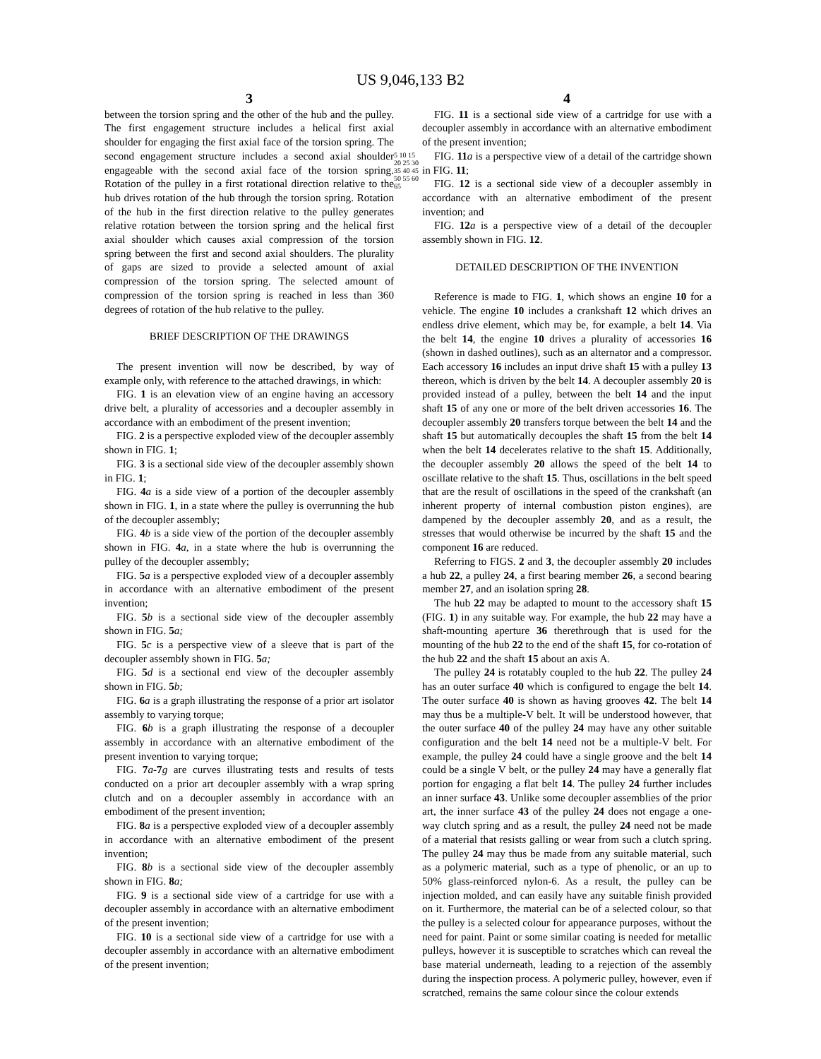US 9,046,133 B2
3
between the torsion spring and the other of the hub and the pulley. The first engagement structure includes a helical first axial shoulder for engaging the first axial face of the torsion spring. The second engagement structure includes a second axial shoulder engageable with the second axial face of the torsion spring. Rotation of the pulley in a first rotational direction relative to the hub drives rotation of the hub through the torsion spring. Rotation of the hub in the first direction relative to the pulley generates relative rotation between the torsion spring and the helical first axial shoulder which causes axial compression of the torsion spring between the first and second axial shoulders. The plurality of gaps are sized to provide a selected amount of axial compression of the torsion spring. The selected amount of compression of the torsion spring is reached in less than 360 degrees of rotation of the hub relative to the pulley.
BRIEF DESCRIPTION OF THE DRAWINGS
The present invention will now be described, by way of example only, with reference to the attached drawings, in which:
FIG. 1 is an elevation view of an engine having an accessory drive belt, a plurality of accessories and a decoupler assembly in accordance with an embodiment of the present invention;
FIG. 2 is a perspective exploded view of the decoupler assembly shown in FIG. 1;
FIG. 3 is a sectional side view of the decoupler assembly shown in FIG. 1;
FIG. 4 a is a side view of a portion of the decoupler assembly shown in FIG. 1, in a state where the pulley is overrunning the hub of the decoupler assembly;
FIG. 4 b is a side view of the portion of the decoupler assembly shown in FIG. 4 a, in a state where the hub is overrunning the pulley of the decoupler assembly;
FIG. 5 a is a perspective exploded view of a decoupler assembly in accordance with an alternative embodiment of the present invention;
FIG. 5 b is a sectional side view of the decoupler assembly shown in FIG. 5 a;
FIG. 5 c is a perspective view of a sleeve that is part of the decoupler assembly shown in FIG. 5 a;
FIG. 5 d is a sectional end view of the decoupler assembly shown in FIG. 5 b;
FIG. 6 a is a graph illustrating the response of a prior art isolator assembly to varying torque;
FIG. 6 b is a graph illustrating the response of a decoupler assembly in accordance with an alternative embodiment of the present invention to varying torque;
FIG. 7 a-7 g are curves illustrating tests and results of tests conducted on a prior art decoupler assembly with a wrap spring clutch and on a decoupler assembly in accordance with an embodiment of the present invention;
FIG. 8 a is a perspective exploded view of a decoupler assembly in accordance with an alternative embodiment of the present invention;
FIG. 8 b is a sectional side view of the decoupler assembly shown in FIG. 8 a;
FIG. 9 is a sectional side view of a cartridge for use with a decoupler assembly in accordance with an alternative embodiment of the present invention;
FIG. 10 is a sectional side view of a cartridge for use with a decoupler assembly in accordance with an alternative embodiment of the present invention;
5 10 15 20 25 30 35 40 45 50 55 60 65
4
FIG. 11 is a sectional side view of a cartridge for use with a decoupler assembly in accordance with an alternative embodiment of the present invention;
FIG. 11 a is a perspective view of a detail of the cartridge shown in FIG. 11;
FIG. 12 is a sectional side view of a decoupler assembly in accordance with an alternative embodiment of the present invention; and
FIG. 12 a is a perspective view of a detail of the decoupler assembly shown in FIG. 12.
DETAILED DESCRIPTION OF THE INVENTION
Reference is made to FIG. 1, which shows an engine 10 for a vehicle. The engine 10 includes a crankshaft 12 which drives an endless drive element, which may be, for example, a belt 14. Via the belt 14, the engine 10 drives a plurality of accessories 16 (shown in dashed outlines), such as an alternator and a compressor. Each accessory 16 includes an input drive shaft 15 with a pulley 13 thereon, which is driven by the belt 14. A decoupler assembly 20 is provided instead of a pulley, between the belt 14 and the input shaft 15 of any one or more of the belt driven accessories 16. The decoupler assembly 20 transfers torque between the belt 14 and the shaft 15 but automatically decouples the shaft 15 from the belt 14 when the belt 14 decelerates relative to the shaft 15. Additionally, the decoupler assembly 20 allows the speed of the belt 14 to oscillate relative to the shaft 15. Thus, oscillations in the belt speed that are the result of oscillations in the speed of the crankshaft (an inherent property of internal combustion piston engines), are dampened by the decoupler assembly 20, and as a result, the stresses that would otherwise be incurred by the shaft 15 and the component 16 are reduced.
Referring to FIGS. 2 and 3, the decoupler assembly 20 includes a hub 22, a pulley 24, a first bearing member 26, a second bearing member 27, and an isolation spring 28.
The hub 22 may be adapted to mount to the accessory shaft 15 (FIG. 1) in any suitable way. For example, the hub 22 may have a shaft-mounting aperture 36 therethrough that is used for the mounting of the hub 22 to the end of the shaft 15, for co-rotation of the hub 22 and the shaft 15 about an axis A.
The pulley 24 is rotatably coupled to the hub 22. The pulley 24 has an outer surface 40 which is configured to engage the belt 14. The outer surface 40 is shown as having grooves 42. The belt 14 may thus be a multiple-V belt. It will be understood however, that the outer surface 40 of the pulley 24 may have any other suitable configuration and the belt 14 need not be a multiple-V belt. For example, the pulley 24 could have a single groove and the belt 14 could be a single V belt, or the pulley 24 may have a generally flat portion for engaging a flat belt 14. The pulley 24 further includes an inner surface 43. Unlike some decoupler assemblies of the prior art, the inner surface 43 of the pulley 24 does not engage a one-way clutch spring and as a result, the pulley 24 need not be made of a material that resists galling or wear from such a clutch spring. The pulley 24 may thus be made from any suitable material, such as a polymeric material, such as a type of phenolic, or an up to 50% glass-reinforced nylon-6. As a result, the pulley can be injection molded, and can easily have any suitable finish provided on it. Furthermore, the material can be of a selected colour, so that the pulley is a selected colour for appearance purposes, without the need for paint. Paint or some similar coating is needed for metallic pulleys, however it is susceptible to scratches which can reveal the base material underneath, leading to a rejection of the assembly during the inspection process. A polymeric pulley, however, even if scratched, remains the same colour since the colour extends